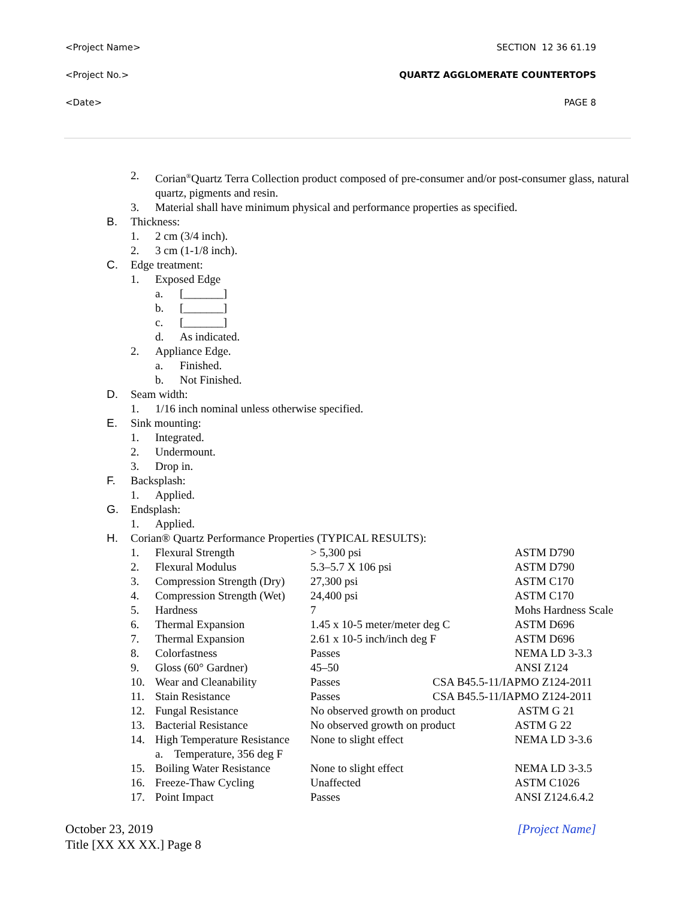<Project Name> SECTION 12 36 61.19
<Project No.> QUARTZ AGGLOMERATE COUNTERTOPS
<Date> PAGE 8
2. Corian<sup>®</sup>Quartz Terra Collection product composed of pre-consumer and/or post-consumer glass, natural quartz, pigments and resin.
3. Material shall have minimum physical and performance properties as specified.
B. Thickness:
1. 2 cm (3/4 inch).
2. 3 cm (1-1/8 inch).
C. Edge treatment:
1. Exposed Edge
a. [_______]
b. [_______]
c. [_______]
d. As indicated.
2. Appliance Edge.
a. Finished.
b. Not Finished.
D. Seam width:
1. 1/16 inch nominal unless otherwise specified.
E. Sink mounting:
1. Integrated.
2. Undermount.
3. Drop in.
F. Backsplash:
1. Applied.
G. Endsplash:
1. Applied.
H. Corian® Quartz Performance Properties (TYPICAL RESULTS):
| 1. | Flexural Strength | > 5,300 psi | ASTM D790 |
| 2. | Flexural Modulus | 5.3–5.7 X 106 psi | ASTM D790 |
| 3. | Compression Strength (Dry) | 27,300 psi | ASTM C170 |
| 4. | Compression Strength (Wet) | 24,400 psi | ASTM C170 |
| 5. | Hardness | 7 | Mohs Hardness Scale |
| 6. | Thermal Expansion | 1.45 x 10-5 meter/meter deg C | ASTM D696 |
| 7. | Thermal Expansion | 2.61 x 10-5 inch/inch deg F | ASTM D696 |
| 8. | Colorfastness | Passes | NEMA LD 3-3.3 |
| 9. | Gloss (60° Gardner) | 45–50 | ANSI Z124 |
| 10. | Wear and Cleanability | Passes | CSA B45.5-11/IAPMO Z124-2011 |
| 11. | Stain Resistance | Passes | CSA B45.5-11/IAPMO Z124-2011 |
| 12. | Fungal Resistance | No observed growth on product | ASTM G 21 |
| 13. | Bacterial Resistance | No observed growth on product | ASTM G 22 |
| 14. | High Temperature Resistance a. Temperature, 356 deg F | None to slight effect | NEMA LD 3-3.6 |
| 15. | Boiling Water Resistance | None to slight effect | NEMA LD 3-3.5 |
| 16. | Freeze-Thaw Cycling | Unaffected | ASTM C1026 |
| 17. | Point Impact | Passes | ANSI Z124.6.4.2 |
October 23, 2019 [Project Name]
Title [XX XX XX.] Page 8